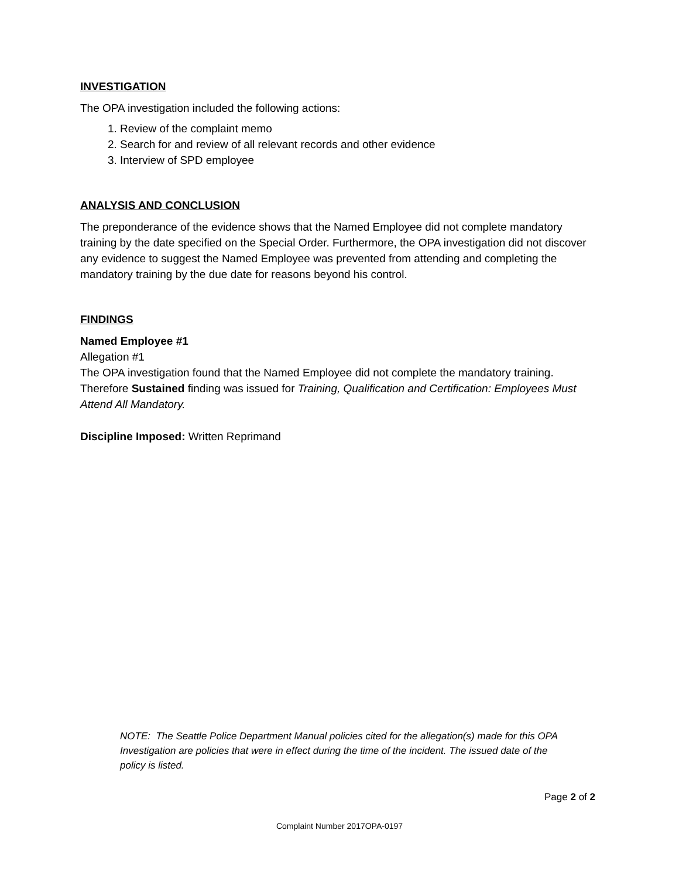INVESTIGATION
The OPA investigation included the following actions:
1. Review of the complaint memo
2. Search for and review of all relevant records and other evidence
3. Interview of SPD employee
ANALYSIS AND CONCLUSION
The preponderance of the evidence shows that the Named Employee did not complete mandatory training by the date specified on the Special Order. Furthermore, the OPA investigation did not discover any evidence to suggest the Named Employee was prevented from attending and completing the mandatory training by the due date for reasons beyond his control.
FINDINGS
Named Employee #1
Allegation #1
The OPA investigation found that the Named Employee did not complete the mandatory training. Therefore Sustained finding was issued for Training, Qualification and Certification: Employees Must Attend All Mandatory.
Discipline Imposed: Written Reprimand
NOTE: The Seattle Police Department Manual policies cited for the allegation(s) made for this OPA Investigation are policies that were in effect during the time of the incident. The issued date of the policy is listed.
Page 2 of 2
Complaint Number 2017OPA-0197